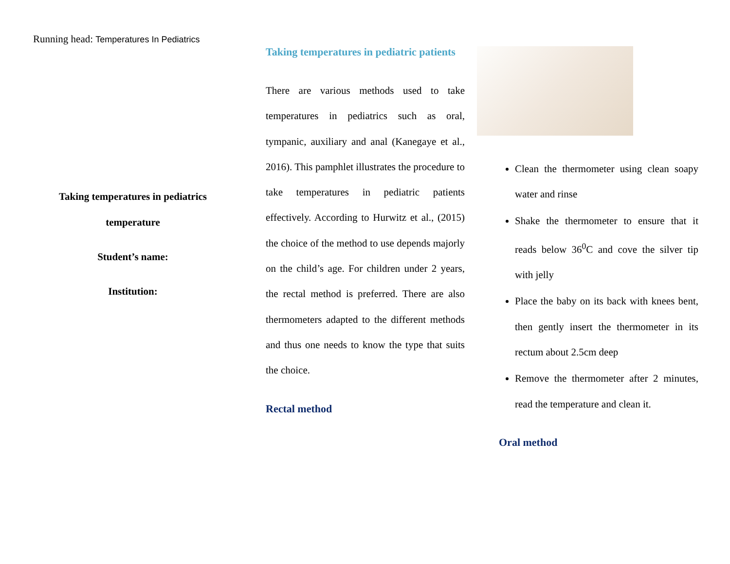Running head: Temperatures In Pediatrics
Taking temperatures in pediatrics temperature
Student’s name:
Institution:
Taking temperatures in pediatric patients
There are various methods used to take temperatures in pediatrics such as oral, tympanic, auxiliary and anal (Kanegaye et al., 2016). This pamphlet illustrates the procedure to take temperatures in pediatric patients effectively. According to Hurwitz et al., (2015) the choice of the method to use depends majorly on the child’s age. For children under 2 years, the rectal method is preferred. There are also thermometers adapted to the different methods and thus one needs to know the type that suits the choice.
Rectal method
Clean the thermometer using clean soapy water and rinse
Shake the thermometer to ensure that it reads below 36<sup>0</sup>C and cove the silver tip with jelly
Place the baby on its back with knees bent, then gently insert the thermometer in its rectum about 2.5cm deep
Remove the thermometer after 2 minutes, read the temperature and clean it.
Oral method